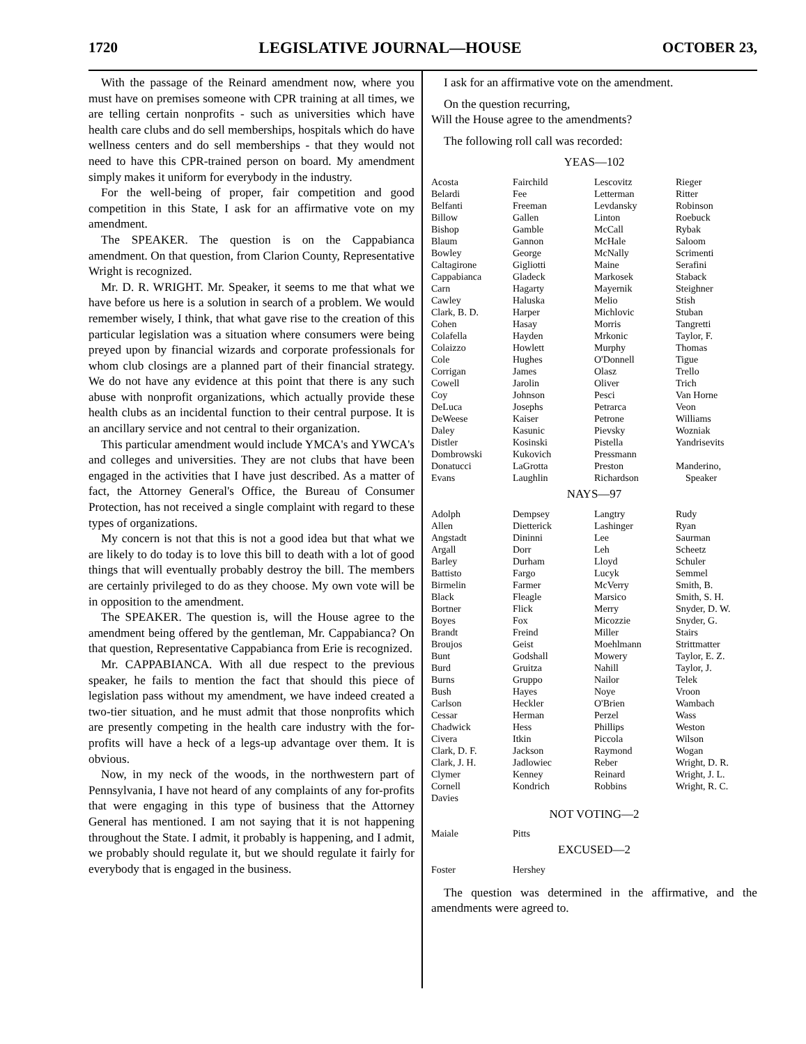1720 LEGISLATIVE JOURNAL—HOUSE OCTOBER 23,
With the passage of the Reinard amendment now, where you must have on premises someone with CPR training at all times, we are telling certain nonprofits - such as universities which have health care clubs and do sell memberships, hospitals which do have wellness centers and do sell memberships - that they would not need to have this CPR-trained person on board. My amendment simply makes it uniform for everybody in the industry.
For the well-being of proper, fair competition and good competition in this State, I ask for an affirmative vote on my amendment.
The SPEAKER. The question is on the Cappabianca amendment. On that question, from Clarion County, Representative Wright is recognized.
Mr. D. R. WRIGHT. Mr. Speaker, it seems to me that what we have before us here is a solution in search of a problem. We would remember wisely, I think, that what gave rise to the creation of this particular legislation was a situation where consumers were being preyed upon by financial wizards and corporate professionals for whom club closings are a planned part of their financial strategy. We do not have any evidence at this point that there is any such abuse with nonprofit organizations, which actually provide these health clubs as an incidental function to their central purpose. It is an ancillary service and not central to their organization.
This particular amendment would include YMCA's and YWCA's and colleges and universities. They are not clubs that have been engaged in the activities that I have just described. As a matter of fact, the Attorney General's Office, the Bureau of Consumer Protection, has not received a single complaint with regard to these types of organizations.
My concern is not that this is not a good idea but that what we are likely to do today is to love this bill to death with a lot of good things that will eventually probably destroy the bill. The members are certainly privileged to do as they choose. My own vote will be in opposition to the amendment.
The SPEAKER. The question is, will the House agree to the amendment being offered by the gentleman, Mr. Cappabianca? On that question, Representative Cappabianca from Erie is recognized.
Mr. CAPPABIANCA. With all due respect to the previous speaker, he fails to mention the fact that should this piece of legislation pass without my amendment, we have indeed created a two-tier situation, and he must admit that those nonprofits which are presently competing in the health care industry with the for-profits will have a heck of a legs-up advantage over them. It is obvious.
Now, in my neck of the woods, in the northwestern part of Pennsylvania, I have not heard of any complaints of any for-profits that were engaging in this type of business that the Attorney General has mentioned. I am not saying that it is not happening throughout the State. I admit, it probably is happening, and I admit, we probably should regulate it, but we should regulate it fairly for everybody that is engaged in the business.
I ask for an affirmative vote on the amendment.
On the question recurring,
Will the House agree to the amendments?
The following roll call was recorded:
YEAS—102
| Acosta | Fairchild | Lescovitz | Rieger |
| Belardi | Fee | Letterman | Ritter |
| Belfanti | Freeman | Levdansky | Robinson |
| Billow | Gallen | Linton | Roebuck |
| Bishop | Gamble | McCall | Rybak |
| Blaum | Gannon | McHale | Saloom |
| Bowley | George | McNally | Scrimenti |
| Caltagirone | Gigliotti | Maine | Serafini |
| Cappabianca | Gladeck | Markosek | Staback |
| Carn | Hagarty | Mayernik | Steighner |
| Cawley | Haluska | Melio | Stish |
| Clark, B. D. | Harper | Michlovic | Stuban |
| Cohen | Hasay | Morris | Tangretti |
| Colafella | Hayden | Mrkonic | Taylor, F. |
| Colaizzo | Howlett | Murphy | Thomas |
| Cole | Hughes | O'Donnell | Tigue |
| Corrigan | James | Olasz | Trello |
| Cowell | Jarolin | Oliver | Trich |
| Coy | Johnson | Pesci | Van Horne |
| DeLuca | Josephs | Petrarca | Veon |
| DeWeese | Kaiser | Petrone | Williams |
| Daley | Kasunic | Pievsky | Wozniak |
| Distler | Kosinski | Pistella | Yandrisevits |
| Dombrowski | Kukovich | Pressmann | |
| Donatucci | LaGrotta | Preston | Manderino, |
| Evans | Laughlin | Richardson | Speaker |
NAYS—97
| Adolph | Dempsey | Langtry | Rudy |
| Allen | Dietterick | Lashinger | Ryan |
| Angstadt | Dininni | Lee | Saurman |
| Argall | Dorr | Leh | Scheetz |
| Barley | Durham | Lloyd | Schuler |
| Battisto | Fargo | Lucyk | Semmel |
| Birmelin | Farmer | McVerry | Smith, B. |
| Black | Fleagle | Marsico | Smith, S. H. |
| Bortner | Flick | Merry | Snyder, D. W. |
| Boyes | Fox | Micozzie | Snyder, G. |
| Brandt | Freind | Miller | Stairs |
| Broujos | Geist | Moehlmann | Strittmatter |
| Bunt | Godshall | Mowery | Taylor, E. Z. |
| Burd | Gruitza | Nahill | Taylor, J. |
| Burns | Gruppo | Nailor | Telek |
| Bush | Hayes | Noye | Vroon |
| Carlson | Heckler | O'Brien | Wambach |
| Cessar | Herman | Perzel | Wass |
| Chadwick | Hess | Phillips | Weston |
| Civera | Itkin | Piccola | Wilson |
| Clark, D. F. | Jackson | Raymond | Wogan |
| Clark, J. H. | Jadlowiec | Reber | Wright, D. R. |
| Clymer | Kenney | Reinard | Wright, J. L. |
| Cornell | Kondrich | Robbins | Wright, R. C. |
| Davies | | | |
NOT VOTING—2
| Maiale | Pitts | | |
EXCUSED—2
| Foster | Hershey | | |
The question was determined in the affirmative, and the amendments were agreed to.